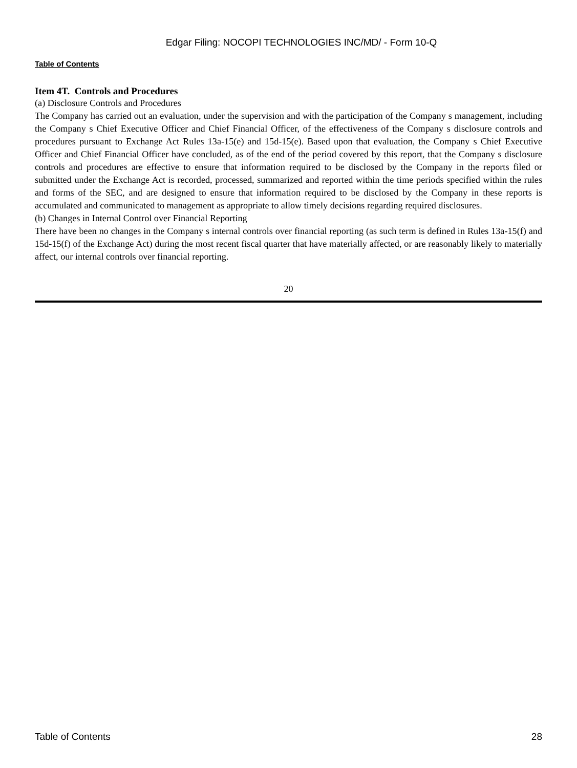Edgar Filing: NOCOPI TECHNOLOGIES INC/MD/ - Form 10-Q
Table of Contents
Item 4T. Controls and Procedures
(a) Disclosure Controls and Procedures
The Company has carried out an evaluation, under the supervision and with the participation of the Company s management, including the Company s Chief Executive Officer and Chief Financial Officer, of the effectiveness of the Company s disclosure controls and procedures pursuant to Exchange Act Rules 13a-15(e) and 15d-15(e). Based upon that evaluation, the Company s Chief Executive Officer and Chief Financial Officer have concluded, as of the end of the period covered by this report, that the Company s disclosure controls and procedures are effective to ensure that information required to be disclosed by the Company in the reports filed or submitted under the Exchange Act is recorded, processed, summarized and reported within the time periods specified within the rules and forms of the SEC, and are designed to ensure that information required to be disclosed by the Company in these reports is accumulated and communicated to management as appropriate to allow timely decisions regarding required disclosures.
(b) Changes in Internal Control over Financial Reporting
There have been no changes in the Company s internal controls over financial reporting (as such term is defined in Rules 13a-15(f) and 15d-15(f) of the Exchange Act) during the most recent fiscal quarter that have materially affected, or are reasonably likely to materially affect, our internal controls over financial reporting.
20
Table of Contents 28